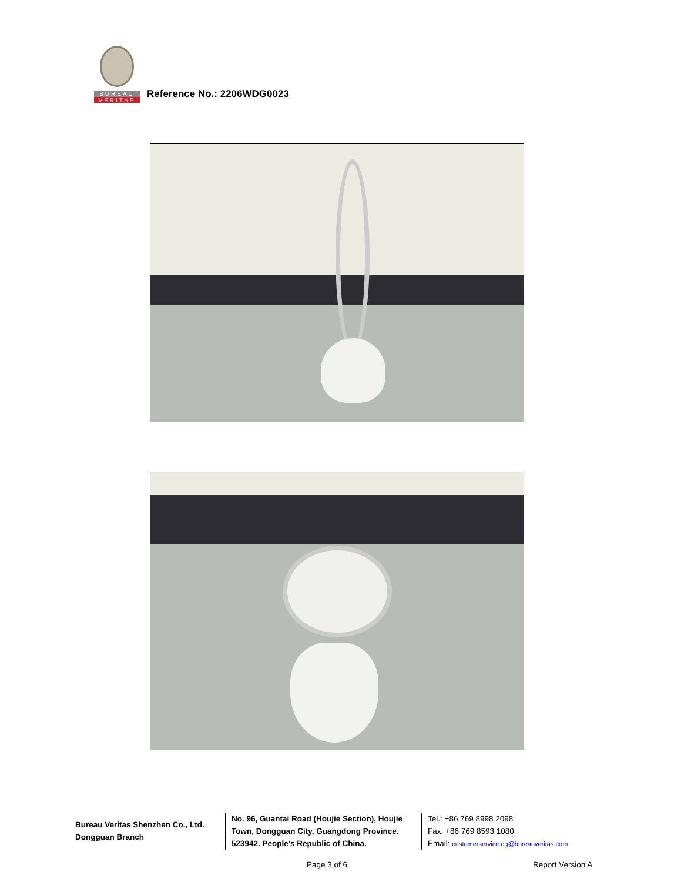BUREAU
VERITAS
Reference No.: 2206WDG0023
Bureau Veritas Shenzhen Co., Ltd.
Dongguan Branch
No. 96, Guantai Road (Houjie Section), Houjie Town, Dongguan City, Guangdong Province. 523942. People’s Republic of China.
Tel.: +86 769 8998 2098
Fax: +86 769 8593 1080
Email: customerservice.dg@bureauveritas.com
Page 3 of 6 Report Version A